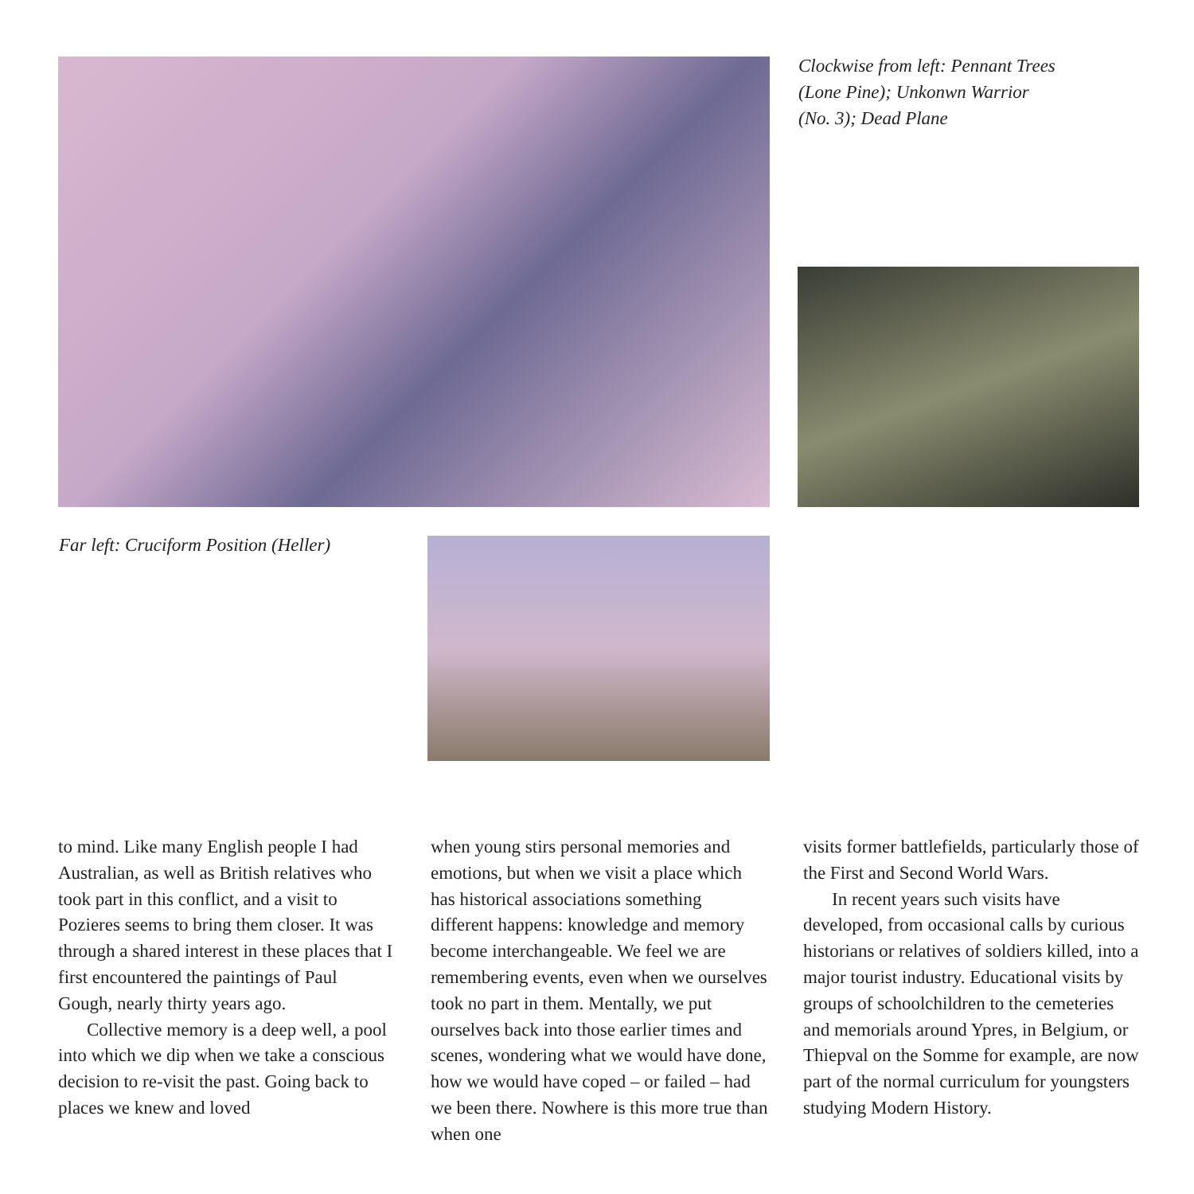Clockwise from left: Pennant Trees
(Lone Pine); Unkonwn Warrior
(No. 3); Dead Plane
Far left: Cruciform Position (Heller)
to mind. Like many English people I had Australian, as well as British relatives who took part in this conflict, and a visit to Pozieres seems to bring them closer. It was through a shared interest in these places that I first encountered the paintings of Paul Gough, nearly thirty years ago.
Collective memory is a deep well, a pool into which we dip when we take a conscious decision to re-visit the past. Going back to places we knew and loved
when young stirs personal memories and emotions, but when we visit a place which has historical associations something different happens: knowledge and memory become interchangeable. We feel we are remembering events, even when we ourselves took no part in them. Mentally, we put ourselves back into those earlier times and scenes, wondering what we would have done, how we would have coped – or failed – had we been there. Nowhere is this more true than when one
visits former battlefields, particularly those of the First and Second World Wars.
In recent years such visits have developed, from occasional calls by curious historians or relatives of soldiers killed, into a major tourist industry. Educational visits by groups of schoolchildren to the cemeteries and memorials around Ypres, in Belgium, or Thiepval on the Somme for example, are now part of the normal curriculum for youngsters studying Modern History.